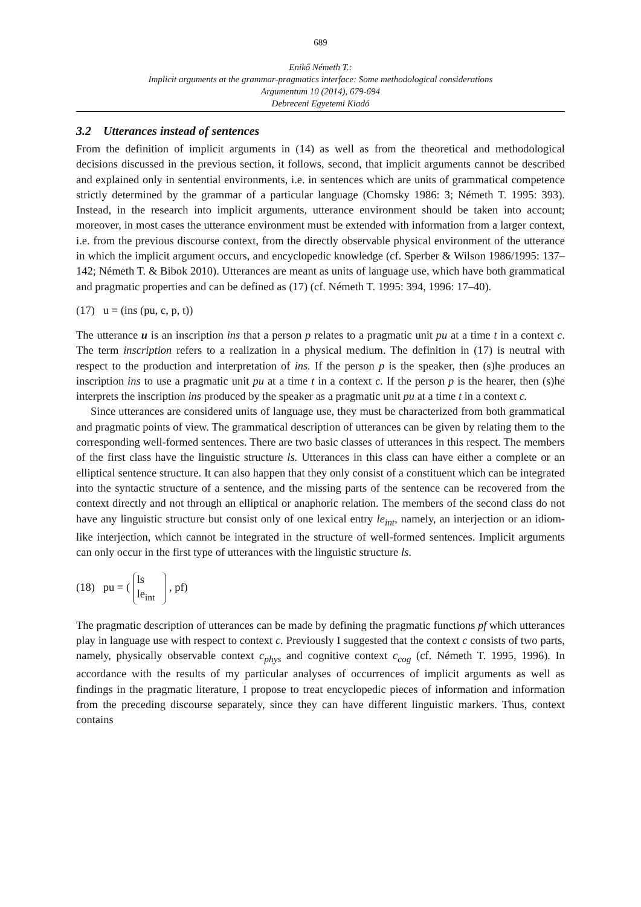689
Enikő Németh T.:
Implicit arguments at the grammar-pragmatics interface: Some methodological considerations
Argumentum 10 (2014), 679-694
Debreceni Egyetemi Kiadó
3.2 Utterances instead of sentences
From the definition of implicit arguments in (14) as well as from the theoretical and methodological decisions discussed in the previous section, it follows, second, that implicit arguments cannot be described and explained only in sentential environments, i.e. in sentences which are units of grammatical competence strictly determined by the grammar of a particular language (Chomsky 1986: 3; Németh T. 1995: 393). Instead, in the research into implicit arguments, utterance environment should be taken into account; moreover, in most cases the utterance environment must be extended with information from a larger context, i.e. from the previous discourse context, from the directly observable physical environment of the utterance in which the implicit argument occurs, and encyclopedic knowledge (cf. Sperber & Wilson 1986/1995: 137–142; Németh T. & Bibok 2010). Utterances are meant as units of language use, which have both grammatical and pragmatic properties and can be defined as (17) (cf. Németh T. 1995: 394, 1996: 17–40).
(17) u = (ins (pu, c, p, t))
The utterance u is an inscription ins that a person p relates to a pragmatic unit pu at a time t in a context c. The term inscription refers to a realization in a physical medium. The definition in (17) is neutral with respect to the production and interpretation of ins. If the person p is the speaker, then (s)he produces an inscription ins to use a pragmatic unit pu at a time t in a context c. If the person p is the hearer, then (s)he interprets the inscription ins produced by the speaker as a pragmatic unit pu at a time t in a context c.
Since utterances are considered units of language use, they must be characterized from both grammatical and pragmatic points of view. The grammatical description of utterances can be given by relating them to the corresponding well-formed sentences. There are two basic classes of utterances in this respect. The members of the first class have the linguistic structure ls. Utterances in this class can have either a complete or an elliptical sentence structure. It can also happen that they only consist of a constituent which can be integrated into the syntactic structure of a sentence, and the missing parts of the sentence can be recovered from the context directly and not through an elliptical or anaphoric relation. The members of the second class do not have any linguistic structure but consist only of one lexical entry le<sub>int</sub>, namely, an interjection or an idiom-like interjection, which cannot be integrated in the structure of well-formed sentences. Implicit arguments can only occur in the first type of utterances with the linguistic structure ls.
(18) pu = ( ls
le<sub>int</sub> , pf)
The pragmatic description of utterances can be made by defining the pragmatic functions pf which utterances play in language use with respect to context c. Previously I suggested that the context c consists of two parts, namely, physically observable context c<sub>phys</sub> and cognitive context c<sub>cog</sub> (cf. Németh T. 1995, 1996). In accordance with the results of my particular analyses of occurrences of implicit arguments as well as findings in the pragmatic literature, I propose to treat encyclopedic pieces of information and information from the preceding discourse separately, since they can have different linguistic markers. Thus, context contains